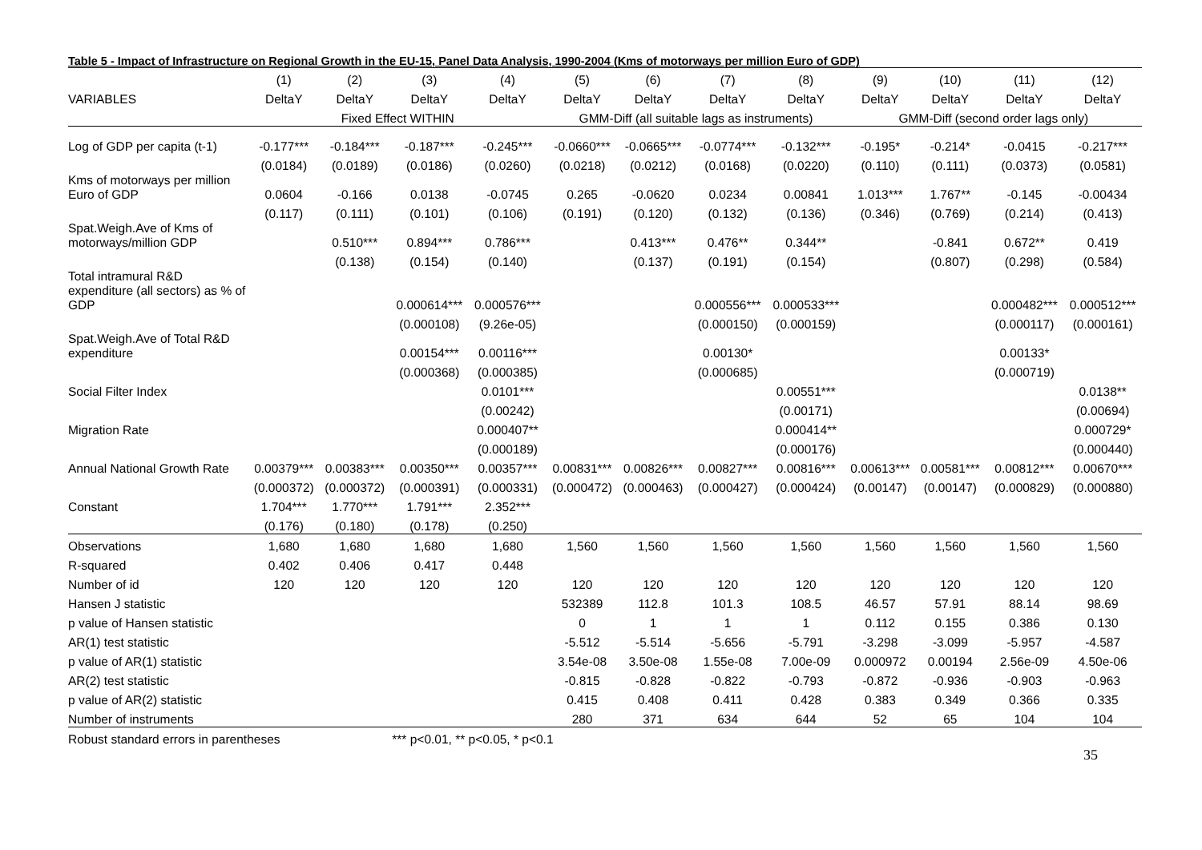Table 5 - Impact of Infrastructure on Regional Growth in the EU-15, Panel Data Analysis, 1990-2004 (Kms of motorways per million Euro of GDP)
| | (1) | (2) | (3) | (4) | (5) | (6) | (7) | (8) | (9) | (10) | (11) | (12) |
| --- | --- | --- | --- | --- | --- | --- | --- | --- | --- | --- | --- | --- |
| VARIABLES | DeltaY | DeltaY | DeltaY | DeltaY | DeltaY | DeltaY | DeltaY | DeltaY | DeltaY | DeltaY | DeltaY | DeltaY |
| | Fixed Effect WITHIN | | | | GMM-Diff (all suitable lags as instruments) | | | | GMM-Diff (second order lags only) | | | |
| Log of GDP per capita (t-1) | -0.177*** | -0.184*** | -0.187*** | -0.245*** | -0.0660*** | -0.0665*** | -0.0774*** | -0.132*** | -0.195* | -0.214* | -0.0415 | -0.217*** |
| | (0.0184) | (0.0189) | (0.0186) | (0.0260) | (0.0218) | (0.0212) | (0.0168) | (0.0220) | (0.110) | (0.111) | (0.0373) | (0.0581) |
| Kms of motorways per million Euro of GDP | 0.0604 | -0.166 | 0.0138 | -0.0745 | 0.265 | -0.0620 | 0.0234 | 0.00841 | 1.013*** | 1.767** | -0.145 | -0.00434 |
| | (0.117) | (0.111) | (0.101) | (0.106) | (0.191) | (0.120) | (0.132) | (0.136) | (0.346) | (0.769) | (0.214) | (0.413) |
| Spat.Weigh.Ave of Kms of motorways/million GDP | | 0.510*** | 0.894*** | 0.786*** | | 0.413*** | 0.476** | 0.344** | | -0.841 | 0.672** | 0.419 |
| | | (0.138) | (0.154) | (0.140) | | (0.137) | (0.191) | (0.154) | | (0.807) | (0.298) | (0.584) |
| Total intramural R&D expenditure (all sectors) as % of GDP | | | 0.000614*** | 0.000576*** | | | 0.000556*** | 0.000533*** | | | 0.000482*** | 0.000512*** |
| | | | (0.000108) | (9.26e-05) | | | (0.000150) | (0.000159) | | | (0.000117) | (0.000161) |
| Spat.Weigh.Ave of Total R&D expenditure | | | 0.00154*** | 0.00116*** | | | 0.00130* | | | | 0.00133* | |
| | | | (0.000368) | (0.000385) | | | (0.000685) | | | | (0.000719) | |
| Social Filter Index | | | | 0.0101*** | | | | 0.00551*** | | | | 0.0138** |
| | | | | (0.00242) | | | | (0.00171) | | | | (0.00694) |
| Migration Rate | | | | 0.000407** | | | | 0.000414** | | | | 0.000729* |
| | | | | (0.000189) | | | | (0.000176) | | | | (0.000440) |
| Annual National Growth Rate | 0.00379*** | 0.00383*** | 0.00350*** | 0.00357*** | 0.00831*** | 0.00826*** | 0.00827*** | 0.00816*** | 0.00613*** | 0.00581*** | 0.00812*** | 0.00670*** |
| | (0.000372) | (0.000372) | (0.000391) | (0.000331) | (0.000472) | (0.000463) | (0.000427) | (0.000424) | (0.00147) | (0.00147) | (0.000829) | (0.000880) |
| Constant | 1.704*** | 1.770*** | 1.791*** | 2.352*** | | | | | | | | |
| | (0.176) | (0.180) | (0.178) | (0.250) | | | | | | | | |
| Observations | 1,680 | 1,680 | 1,680 | 1,680 | 1,560 | 1,560 | 1,560 | 1,560 | 1,560 | 1,560 | 1,560 | 1,560 |
| R-squared | 0.402 | 0.406 | 0.417 | 0.448 | | | | | | | | |
| Number of id | 120 | 120 | 120 | 120 | 120 | 120 | 120 | 120 | 120 | 120 | 120 | 120 |
| Hansen J statistic | | | | | 532389 | 112.8 | 101.3 | 108.5 | 46.57 | 57.91 | 88.14 | 98.69 |
| p value of Hansen statistic | | | | | 0 | 1 | 1 | 1 | 0.112 | 0.155 | 0.386 | 0.130 |
| AR(1) test statistic | | | | | -5.512 | -5.514 | -5.656 | -5.791 | -3.298 | -3.099 | -5.957 | -4.587 |
| p value of AR(1) statistic | | | | | 3.54e-08 | 3.50e-08 | 1.55e-08 | 7.00e-09 | 0.000972 | 0.00194 | 2.56e-09 | 4.50e-06 |
| AR(2) test statistic | | | | | -0.815 | -0.828 | -0.822 | -0.793 | -0.872 | -0.936 | -0.903 | -0.963 |
| p value of AR(2) statistic | | | | | 0.415 | 0.408 | 0.411 | 0.428 | 0.383 | 0.349 | 0.366 | 0.335 |
| Number of instruments | | | | | 280 | 371 | 634 | 644 | 52 | 65 | 104 | 104 |
Robust standard errors in parentheses *** p<0.01, ** p<0.05, * p<0.1
35